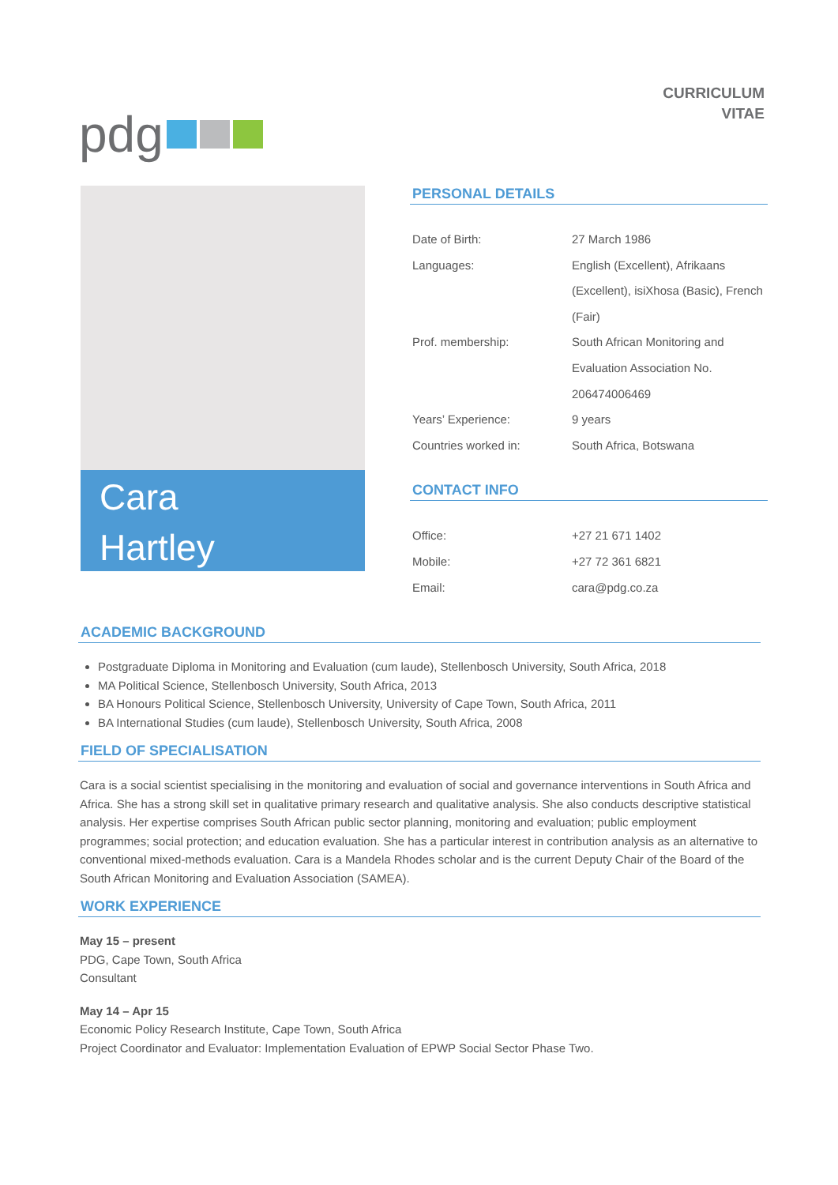pdg
CURRICULUM
VITAE
Cara
Hartley
PERSONAL DETAILS
| Date of Birth: | 27 March 1986 |
| Languages: | English (Excellent), Afrikaans (Excellent), isiXhosa (Basic), French (Fair) |
| Prof. membership: | South African Monitoring and Evaluation Association No. 206474006469 |
| Years’ Experience: | 9 years |
| Countries worked in: | South Africa, Botswana |
CONTACT INFO
| Office: | +27 21 671 1402 |
| Mobile: | +27 72 361 6821 |
| Email: | cara@pdg.co.za |
ACADEMIC BACKGROUND
Postgraduate Diploma in Monitoring and Evaluation (cum laude), Stellenbosch University, South Africa, 2018
MA Political Science, Stellenbosch University, South Africa, 2013
BA Honours Political Science, Stellenbosch University, University of Cape Town, South Africa, 2011
BA International Studies (cum laude), Stellenbosch University, South Africa, 2008
FIELD OF SPECIALISATION
Cara is a social scientist specialising in the monitoring and evaluation of social and governance interventions in South Africa and Africa. She has a strong skill set in qualitative primary research and qualitative analysis. She also conducts descriptive statistical analysis. Her expertise comprises South African public sector planning, monitoring and evaluation; public employment programmes; social protection; and education evaluation. She has a particular interest in contribution analysis as an alternative to conventional mixed-methods evaluation. Cara is a Mandela Rhodes scholar and is the current Deputy Chair of the Board of the South African Monitoring and Evaluation Association (SAMEA).
WORK EXPERIENCE
May 15 – present
PDG, Cape Town, South Africa
Consultant
May 14 – Apr 15
Economic Policy Research Institute, Cape Town, South Africa
Project Coordinator and Evaluator: Implementation Evaluation of EPWP Social Sector Phase Two.